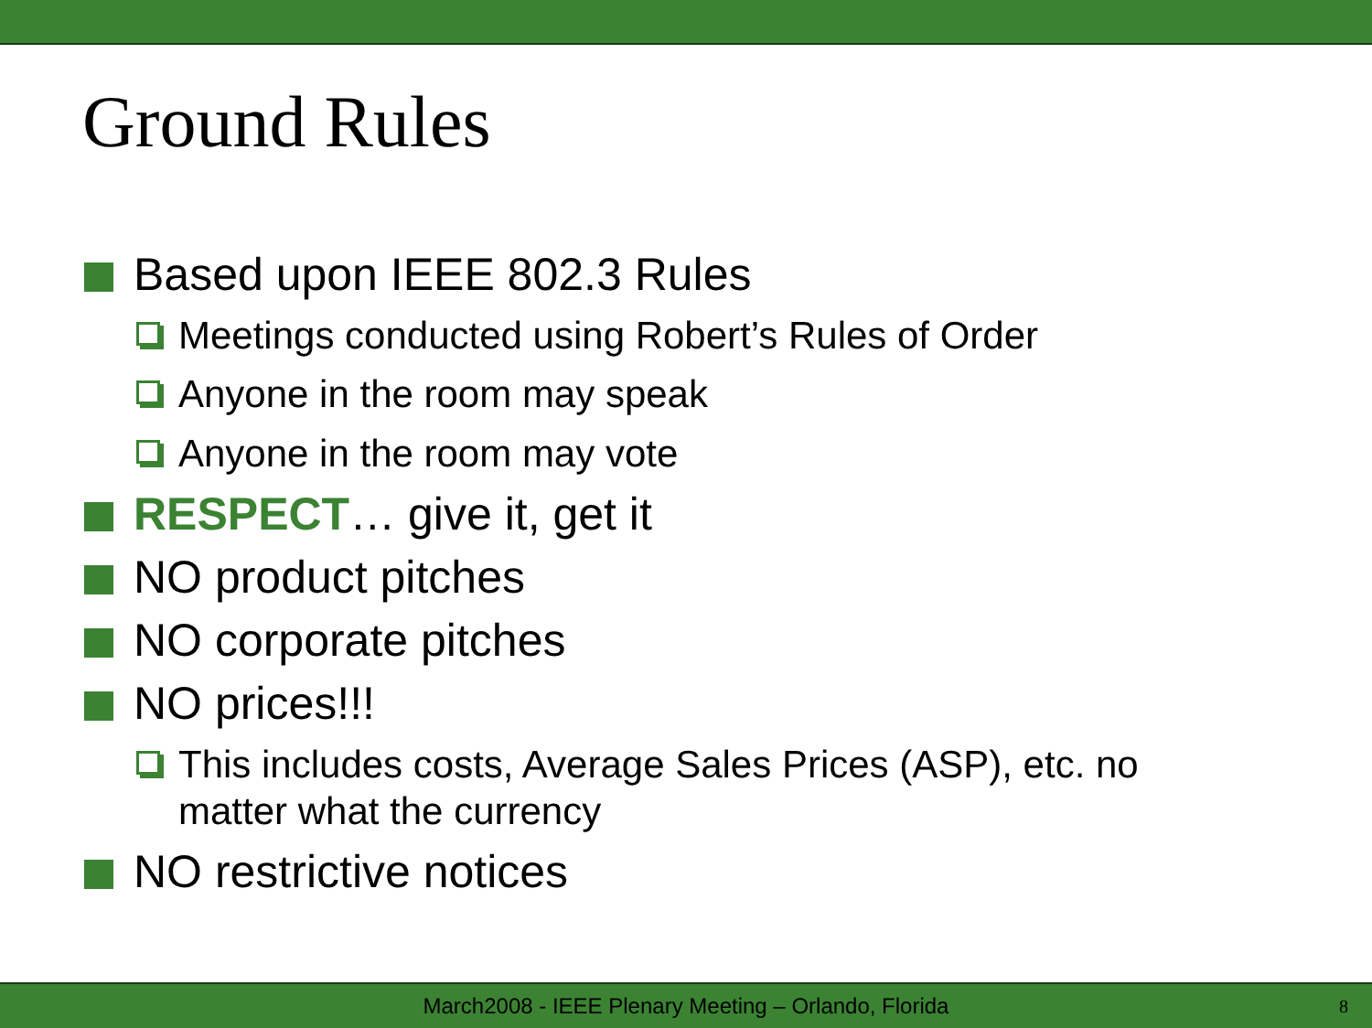Ground Rules
Based upon IEEE 802.3 Rules
Meetings conducted using Robert’s Rules of Order
Anyone in the room may speak
Anyone in the room may vote
RESPECT… give it, get it
NO product pitches
NO corporate pitches
NO prices!!!
This includes costs, Average Sales Prices (ASP), etc. no matter what the currency
NO restrictive notices
March2008 - IEEE Plenary Meeting – Orlando, Florida 8